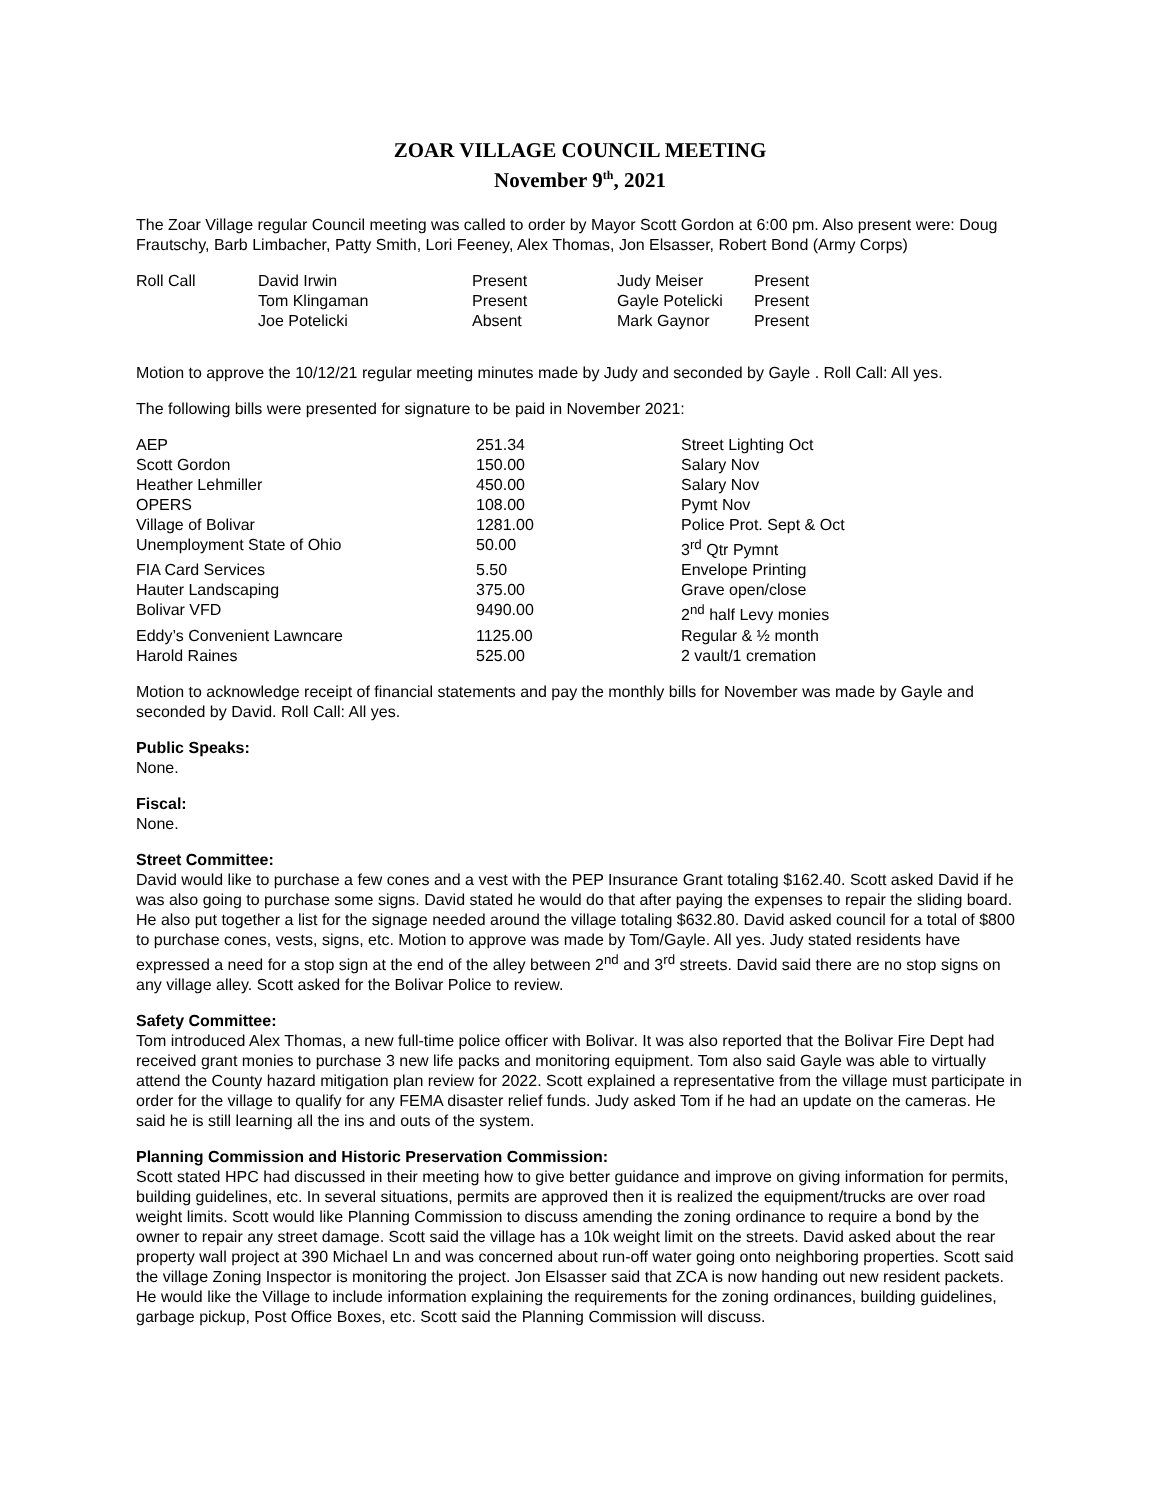ZOAR VILLAGE COUNCIL MEETING
November 9<sup>th</sup>, 2021
The Zoar Village regular Council meeting was called to order by Mayor Scott Gordon at 6:00 pm. Also present were: Doug Frautschy, Barb Limbacher, Patty Smith, Lori Feeney, Alex Thomas, Jon Elsasser, Robert Bond (Army Corps)
| Roll Call | David Irwin | Present | Judy Meiser | Present |
| | Tom Klingaman | Present | Gayle Potelicki | Present |
| | Joe Potelicki | Absent | Mark Gaynor | Present |
Motion to approve the 10/12/21 regular meeting minutes made by Judy and seconded by Gayle . Roll Call: All yes.
The following bills were presented for signature to be paid in November 2021:
| AEP | 251.34 | Street Lighting Oct |
| Scott Gordon | 150.00 | Salary Nov |
| Heather Lehmiller | 450.00 | Salary Nov |
| OPERS | 108.00 | Pymt Nov |
| Village of Bolivar | 1281.00 | Police Prot. Sept & Oct |
| Unemployment State of Ohio | 50.00 | 3<sup>rd</sup> Qtr Pymnt |
| FIA Card Services | 5.50 | Envelope Printing |
| Hauter Landscaping | 375.00 | Grave open/close |
| Bolivar VFD | 9490.00 | 2<sup>nd</sup> half Levy monies |
| Eddy’s Convenient Lawncare | 1125.00 | Regular & ½ month |
| Harold Raines | 525.00 | 2 vault/1 cremation |
Motion to acknowledge receipt of financial statements and pay the monthly bills for November was made by Gayle and seconded by David. Roll Call: All yes.
Public Speaks:
None.
Fiscal:
None.
Street Committee:
David would like to purchase a few cones and a vest with the PEP Insurance Grant totaling $162.40. Scott asked David if he was also going to purchase some signs. David stated he would do that after paying the expenses to repair the sliding board. He also put together a list for the signage needed around the village totaling $632.80. David asked council for a total of $800 to purchase cones, vests, signs, etc. Motion to approve was made by Tom/Gayle. All yes. Judy stated residents have expressed a need for a stop sign at the end of the alley between 2<sup>nd</sup> and 3<sup>rd</sup> streets. David said there are no stop signs on any village alley. Scott asked for the Bolivar Police to review.
Safety Committee:
Tom introduced Alex Thomas, a new full-time police officer with Bolivar. It was also reported that the Bolivar Fire Dept had received grant monies to purchase 3 new life packs and monitoring equipment. Tom also said Gayle was able to virtually attend the County hazard mitigation plan review for 2022. Scott explained a representative from the village must participate in order for the village to qualify for any FEMA disaster relief funds. Judy asked Tom if he had an update on the cameras. He said he is still learning all the ins and outs of the system.
Planning Commission and Historic Preservation Commission:
Scott stated HPC had discussed in their meeting how to give better guidance and improve on giving information for permits, building guidelines, etc. In several situations, permits are approved then it is realized the equipment/trucks are over road weight limits. Scott would like Planning Commission to discuss amending the zoning ordinance to require a bond by the owner to repair any street damage. Scott said the village has a 10k weight limit on the streets. David asked about the rear property wall project at 390 Michael Ln and was concerned about run-off water going onto neighboring properties. Scott said the village Zoning Inspector is monitoring the project. Jon Elsasser said that ZCA is now handing out new resident packets. He would like the Village to include information explaining the requirements for the zoning ordinances, building guidelines, garbage pickup, Post Office Boxes, etc. Scott said the Planning Commission will discuss.